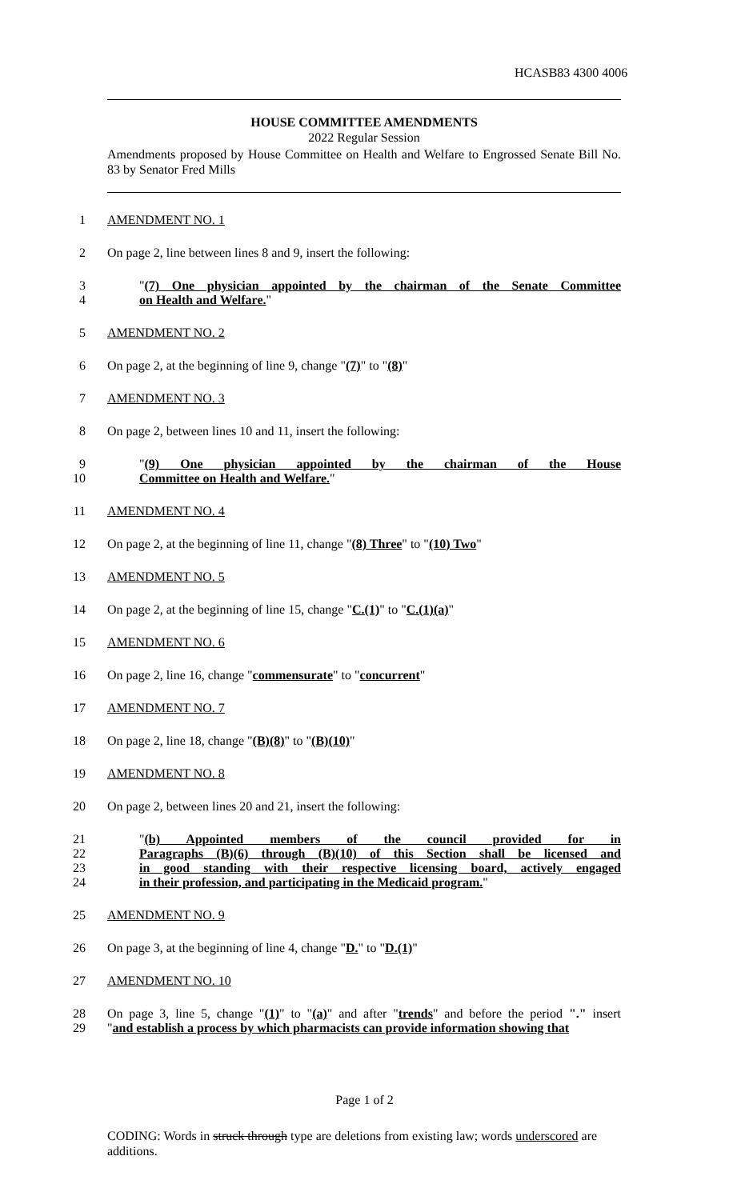HCASB83 4300 4006
HOUSE COMMITTEE AMENDMENTS
2022 Regular Session
Amendments proposed by House Committee on Health and Welfare to Engrossed Senate Bill No. 83 by Senator Fred Mills
1 AMENDMENT NO. 1
2 On page 2, line between lines 8 and 9, insert the following:
3 "(7) One physician appointed by the chairman of the Senate Committee
4 on Health and Welfare."
5 AMENDMENT NO. 2
6 On page 2, at the beginning of line 9, change "(7)" to "(8)"
7 AMENDMENT NO. 3
8 On page 2, between lines 10 and 11, insert the following:
9 "(9) One physician appointed by the chairman of the House
10 Committee on Health and Welfare."
11 AMENDMENT NO. 4
12 On page 2, at the beginning of line 11, change "(8) Three" to "(10) Two"
13 AMENDMENT NO. 5
14 On page 2, at the beginning of line 15, change "C.(1)" to "C.(1)(a)"
15 AMENDMENT NO. 6
16 On page 2, line 16, change "commensurate" to "concurrent"
17 AMENDMENT NO. 7
18 On page 2, line 18, change "(B)(8)" to "(B)(10)"
19 AMENDMENT NO. 8
20 On page 2, between lines 20 and 21, insert the following:
21 "(b) Appointed members of the council provided for in
22 Paragraphs (B)(6) through (B)(10) of this Section shall be licensed and
23 in good standing with their respective licensing board, actively engaged
24 in their profession, and participating in the Medicaid program."
25 AMENDMENT NO. 9
26 On page 3, at the beginning of line 4, change "D." to "D.(1)"
27 AMENDMENT NO. 10
28 On page 3, line 5, change "(1)" to "(a)" and after "trends" and before the period "." insert
29 "and establish a process by which pharmacists can provide information showing that
Page 1 of 2
CODING: Words in struck through type are deletions from existing law; words underscored are additions.